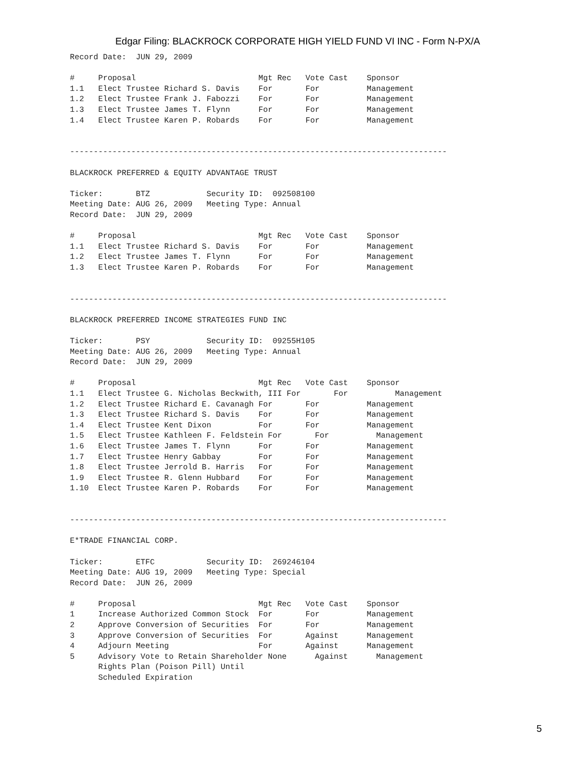Edgar Filing: BLACKROCK CORPORATE HIGH YIELD FUND VI INC - Form N-PX/A
Record Date: JUN 29, 2009 # Proposal Mgt Rec Vote Cast Sponsor 1.1 Elect Trustee Richard S. Davis For For Management 1.2 Elect Trustee Frank J. Fabozzi For For Management 1.3 Elect Trustee James T. Flynn For For Management 1.4 Elect Trustee Karen P. Robards For For Management -------------------------------------------------------------------------------- BLACKROCK PREFERRED & EQUITY ADVANTAGE TRUST Ticker: BTZ Security ID: 092508100 Meeting Date: AUG 26, 2009 Meeting Type: Annual Record Date: JUN 29, 2009 # Proposal Mgt Rec Vote Cast Sponsor 1.1 Elect Trustee Richard S. Davis For For Management 1.2 Elect Trustee James T. Flynn For For Management 1.3 Elect Trustee Karen P. Robards For For Management -------------------------------------------------------------------------------- BLACKROCK PREFERRED INCOME STRATEGIES FUND INC Ticker: PSY Security ID: 09255H105 Meeting Date: AUG 26, 2009 Meeting Type: Annual Record Date: JUN 29, 2009 # Proposal Mgt Rec Vote Cast Sponsor 1.1 Elect Trustee G. Nicholas Beckwith, III For For Management 1.2 Elect Trustee Richard E. Cavanagh For For Management 1.3 Elect Trustee Richard S. Davis For For Management 1.4 Elect Trustee Kent Dixon For For Management 1.5 Elect Trustee Kathleen F. Feldstein For For Management 1.6 Elect Trustee James T. Flynn For For Management 1.7 Elect Trustee Henry Gabbay For For Management 1.8 Elect Trustee Jerrold B. Harris For For Management 1.9 Elect Trustee R. Glenn Hubbard For For Management 1.10 Elect Trustee Karen P. Robards For For Management -------------------------------------------------------------------------------- E*TRADE FINANCIAL CORP. Ticker: ETFC Security ID: 269246104 Meeting Date: AUG 19, 2009 Meeting Type: Special Record Date: JUN 26, 2009 # Proposal Mgt Rec Vote Cast Sponsor 1 Increase Authorized Common Stock For For Management 2 Approve Conversion of Securities For For Management 3 Approve Conversion of Securities For Against Management 4 Adjourn Meeting For Against Management 5 Advisory Vote to Retain Shareholder None Against Management Rights Plan (Poison Pill) Until Scheduled Expiration
5